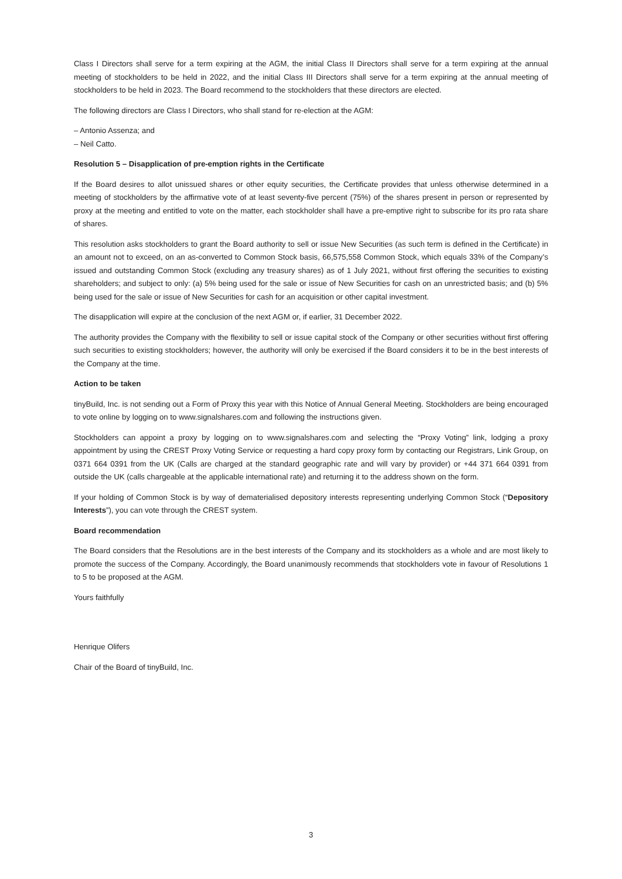Class I Directors shall serve for a term expiring at the AGM, the initial Class II Directors shall serve for a term expiring at the annual meeting of stockholders to be held in 2022, and the initial Class III Directors shall serve for a term expiring at the annual meeting of stockholders to be held in 2023. The Board recommend to the stockholders that these directors are elected.
The following directors are Class I Directors, who shall stand for re-election at the AGM:
– Antonio Assenza; and
– Neil Catto.
Resolution 5 – Disapplication of pre-emption rights in the Certificate
If the Board desires to allot unissued shares or other equity securities, the Certificate provides that unless otherwise determined in a meeting of stockholders by the affirmative vote of at least seventy-five percent (75%) of the shares present in person or represented by proxy at the meeting and entitled to vote on the matter, each stockholder shall have a pre-emptive right to subscribe for its pro rata share of shares.
This resolution asks stockholders to grant the Board authority to sell or issue New Securities (as such term is defined in the Certificate) in an amount not to exceed, on an as-converted to Common Stock basis, 66,575,558 Common Stock, which equals 33% of the Company’s issued and outstanding Common Stock (excluding any treasury shares) as of 1 July 2021, without first offering the securities to existing shareholders; and subject to only: (a) 5% being used for the sale or issue of New Securities for cash on an unrestricted basis; and (b) 5% being used for the sale or issue of New Securities for cash for an acquisition or other capital investment.
The disapplication will expire at the conclusion of the next AGM or, if earlier, 31 December 2022.
The authority provides the Company with the flexibility to sell or issue capital stock of the Company or other securities without first offering such securities to existing stockholders; however, the authority will only be exercised if the Board considers it to be in the best interests of the Company at the time.
Action to be taken
tinyBuild, Inc. is not sending out a Form of Proxy this year with this Notice of Annual General Meeting. Stockholders are being encouraged to vote online by logging on to www.signalshares.com and following the instructions given.
Stockholders can appoint a proxy by logging on to www.signalshares.com and selecting the “Proxy Voting” link, lodging a proxy appointment by using the CREST Proxy Voting Service or requesting a hard copy proxy form by contacting our Registrars, Link Group, on 0371 664 0391 from the UK (Calls are charged at the standard geographic rate and will vary by provider) or +44 371 664 0391 from outside the UK (calls chargeable at the applicable international rate) and returning it to the address shown on the form.
If your holding of Common Stock is by way of dematerialised depository interests representing underlying Common Stock (“Depository Interests”), you can vote through the CREST system.
Board recommendation
The Board considers that the Resolutions are in the best interests of the Company and its stockholders as a whole and are most likely to promote the success of the Company. Accordingly, the Board unanimously recommends that stockholders vote in favour of Resolutions 1 to 5 to be proposed at the AGM.
Yours faithfully
Henrique Olifers
Chair of the Board of tinyBuild, Inc.
3